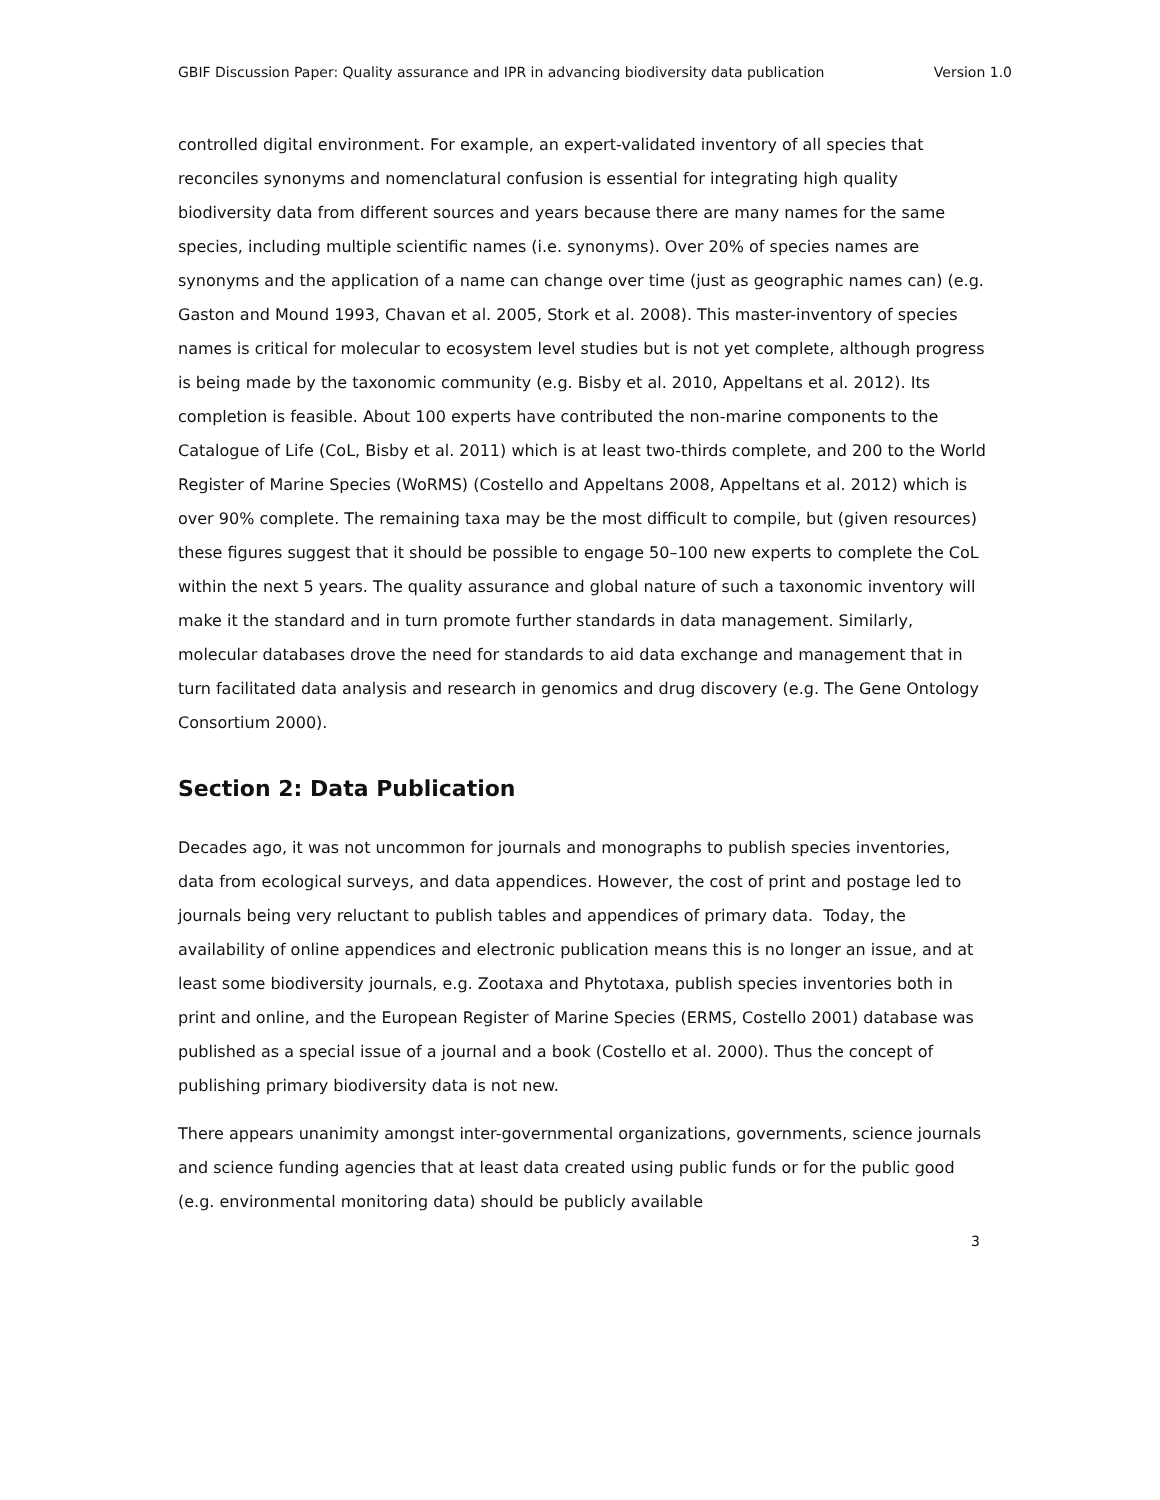GBIF Discussion Paper: Quality assurance and IPR in advancing biodiversity data publication Version 1.0
controlled digital environment. For example, an expert-validated inventory of all species that reconciles synonyms and nomenclatural confusion is essential for integrating high quality biodiversity data from different sources and years because there are many names for the same species, including multiple scientific names (i.e. synonyms). Over 20% of species names are synonyms and the application of a name can change over time (just as geographic names can) (e.g. Gaston and Mound 1993, Chavan et al. 2005, Stork et al. 2008). This master-inventory of species names is critical for molecular to ecosystem level studies but is not yet complete, although progress is being made by the taxonomic community (e.g. Bisby et al. 2010, Appeltans et al. 2012). Its completion is feasible. About 100 experts have contributed the non-marine components to the Catalogue of Life (CoL, Bisby et al. 2011) which is at least two-thirds complete, and 200 to the World Register of Marine Species (WoRMS) (Costello and Appeltans 2008, Appeltans et al. 2012) which is over 90% complete. The remaining taxa may be the most difficult to compile, but (given resources) these figures suggest that it should be possible to engage 50–100 new experts to complete the CoL within the next 5 years. The quality assurance and global nature of such a taxonomic inventory will make it the standard and in turn promote further standards in data management. Similarly, molecular databases drove the need for standards to aid data exchange and management that in turn facilitated data analysis and research in genomics and drug discovery (e.g. The Gene Ontology Consortium 2000).
Section 2: Data Publication
Decades ago, it was not uncommon for journals and monographs to publish species inventories, data from ecological surveys, and data appendices. However, the cost of print and postage led to journals being very reluctant to publish tables and appendices of primary data. Today, the availability of online appendices and electronic publication means this is no longer an issue, and at least some biodiversity journals, e.g. Zootaxa and Phytotaxa, publish species inventories both in print and online, and the European Register of Marine Species (ERMS, Costello 2001) database was published as a special issue of a journal and a book (Costello et al. 2000). Thus the concept of publishing primary biodiversity data is not new.
There appears unanimity amongst inter-governmental organizations, governments, science journals and science funding agencies that at least data created using public funds or for the public good (e.g. environmental monitoring data) should be publicly available
3